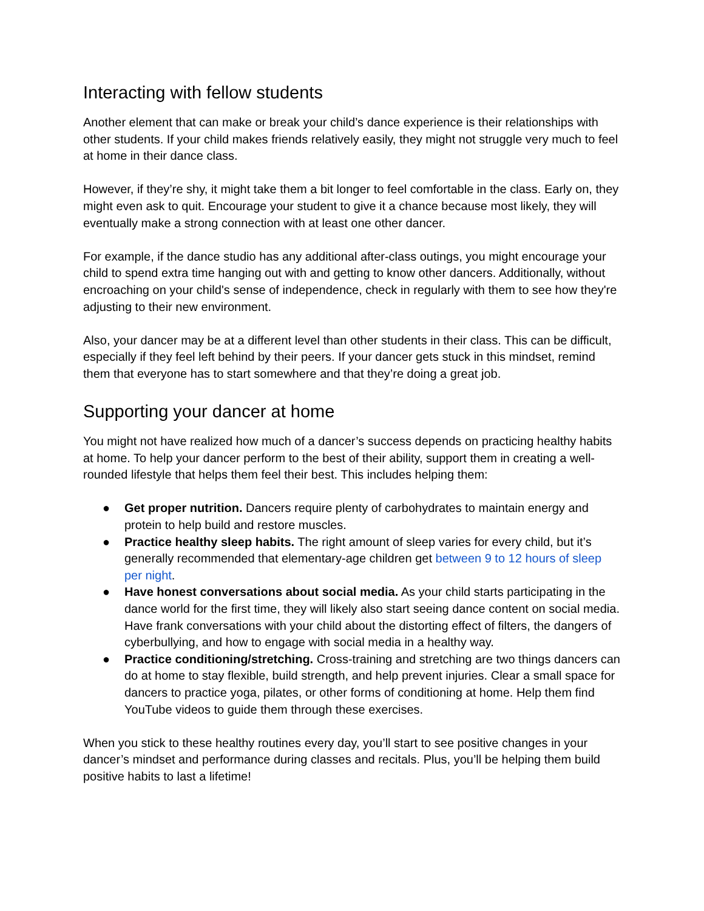Interacting with fellow students
Another element that can make or break your child’s dance experience is their relationships with other students. If your child makes friends relatively easily, they might not struggle very much to feel at home in their dance class.
However, if they’re shy, it might take them a bit longer to feel comfortable in the class. Early on, they might even ask to quit. Encourage your student to give it a chance because most likely, they will eventually make a strong connection with at least one other dancer.
For example, if the dance studio has any additional after-class outings, you might encourage your child to spend extra time hanging out with and getting to know other dancers. Additionally, without encroaching on your child's sense of independence, check in regularly with them to see how they're adjusting to their new environment.
Also, your dancer may be at a different level than other students in their class. This can be difficult, especially if they feel left behind by their peers. If your dancer gets stuck in this mindset, remind them that everyone has to start somewhere and that they’re doing a great job.
Supporting your dancer at home
You might not have realized how much of a dancer’s success depends on practicing healthy habits at home. To help your dancer perform to the best of their ability, support them in creating a well-rounded lifestyle that helps them feel their best. This includes helping them:
● Get proper nutrition. Dancers require plenty of carbohydrates to maintain energy and protein to help build and restore muscles.
● Practice healthy sleep habits. The right amount of sleep varies for every child, but it’s generally recommended that elementary-age children get between 9 to 12 hours of sleep per night.
● Have honest conversations about social media. As your child starts participating in the dance world for the first time, they will likely also start seeing dance content on social media. Have frank conversations with your child about the distorting effect of filters, the dangers of cyberbullying, and how to engage with social media in a healthy way.
● Practice conditioning/stretching. Cross-training and stretching are two things dancers can do at home to stay flexible, build strength, and help prevent injuries. Clear a small space for dancers to practice yoga, pilates, or other forms of conditioning at home. Help them find YouTube videos to guide them through these exercises.
When you stick to these healthy routines every day, you’ll start to see positive changes in your dancer’s mindset and performance during classes and recitals. Plus, you’ll be helping them build positive habits to last a lifetime!